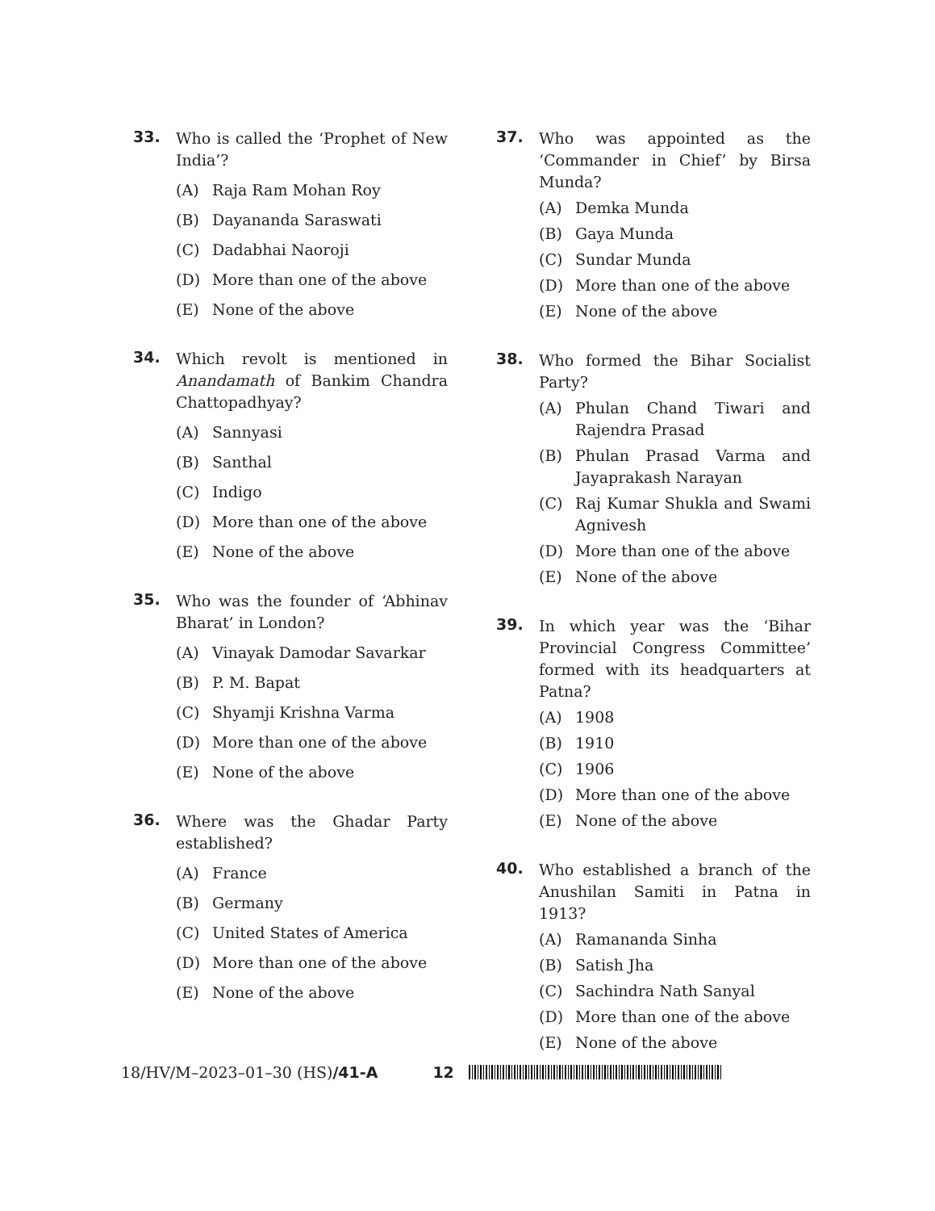33.
Who is called the ‘Prophet of New India’?
(A) Raja Ram Mohan Roy
(B) Dayananda Saraswati
(C) Dadabhai Naoroji
(D) More than one of the above
(E) None of the above
34.
Which revolt is mentioned in Anandamath of Bankim Chandra Chattopadhyay?
(A) Sannyasi
(B) Santhal
(C) Indigo
(D) More than one of the above
(E) None of the above
35.
Who was the founder of ‘Abhinav Bharat’ in London?
(A) Vinayak Damodar Savarkar
(B) P. M. Bapat
(C) Shyamji Krishna Varma
(D) More than one of the above
(E) None of the above
36.
Where was the Ghadar Party established?
(A) France
(B) Germany
(C) United States of America
(D) More than one of the above
(E) None of the above
37.
Who was appointed as the ‘Commander in Chief’ by Birsa Munda?
(A) Demka Munda
(B) Gaya Munda
(C) Sundar Munda
(D) More than one of the above
(E) None of the above
38.
Who formed the Bihar Socialist Party?
(A) Phulan Chand Tiwari and Rajendra Prasad
(B) Phulan Prasad Varma and Jayaprakash Narayan
(C) Raj Kumar Shukla and Swami Agnivesh
(D) More than one of the above
(E) None of the above
39.
In which year was the ‘Bihar Provincial Congress Committee’ formed with its headquarters at Patna?
(A) 1908
(B) 1910
(C) 1906
(D) More than one of the above
(E) None of the above
40.
Who established a branch of the Anushilan Samiti in Patna in 1913?
(A) Ramananda Sinha
(B) Satish Jha
(C) Sachindra Nath Sanyal
(D) More than one of the above
(E) None of the above
18/HV/M–2023–01–30 (HS)/41-A 12